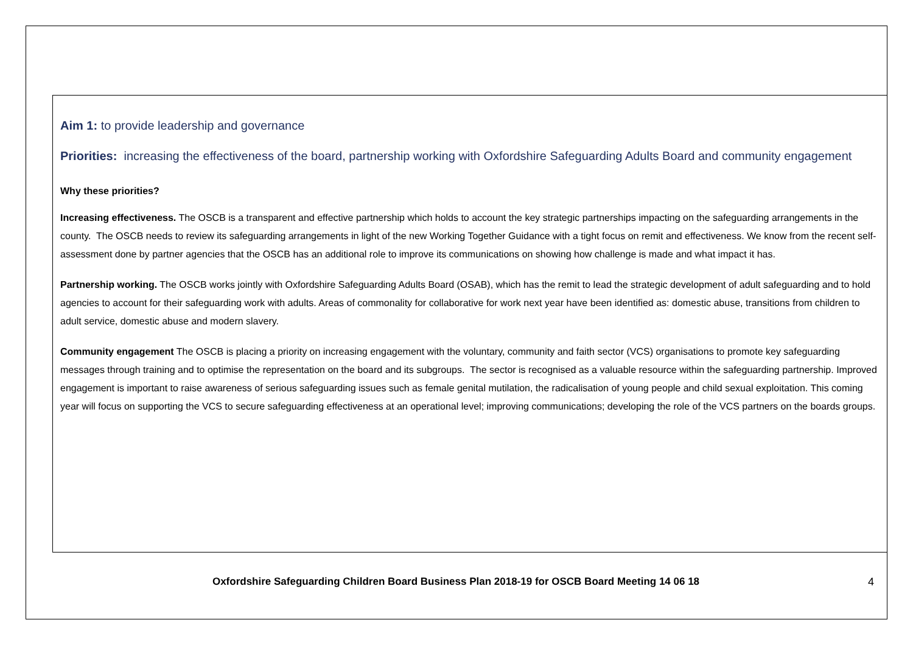Aim 1: to provide leadership and governance
Priorities: increasing the effectiveness of the board, partnership working with Oxfordshire Safeguarding Adults Board and community engagement
Why these priorities?
Increasing effectiveness. The OSCB is a transparent and effective partnership which holds to account the key strategic partnerships impacting on the safeguarding arrangements in the county. The OSCB needs to review its safeguarding arrangements in light of the new Working Together Guidance with a tight focus on remit and effectiveness. We know from the recent self-assessment done by partner agencies that the OSCB has an additional role to improve its communications on showing how challenge is made and what impact it has.
Partnership working. The OSCB works jointly with Oxfordshire Safeguarding Adults Board (OSAB), which has the remit to lead the strategic development of adult safeguarding and to hold agencies to account for their safeguarding work with adults. Areas of commonality for collaborative for work next year have been identified as: domestic abuse, transitions from children to adult service, domestic abuse and modern slavery.
Community engagement The OSCB is placing a priority on increasing engagement with the voluntary, community and faith sector (VCS) organisations to promote key safeguarding messages through training and to optimise the representation on the board and its subgroups. The sector is recognised as a valuable resource within the safeguarding partnership. Improved engagement is important to raise awareness of serious safeguarding issues such as female genital mutilation, the radicalisation of young people and child sexual exploitation. This coming year will focus on supporting the VCS to secure safeguarding effectiveness at an operational level; improving communications; developing the role of the VCS partners on the boards groups.
Oxfordshire Safeguarding Children Board Business Plan 2018-19 for OSCB Board Meeting 14 06 18 4